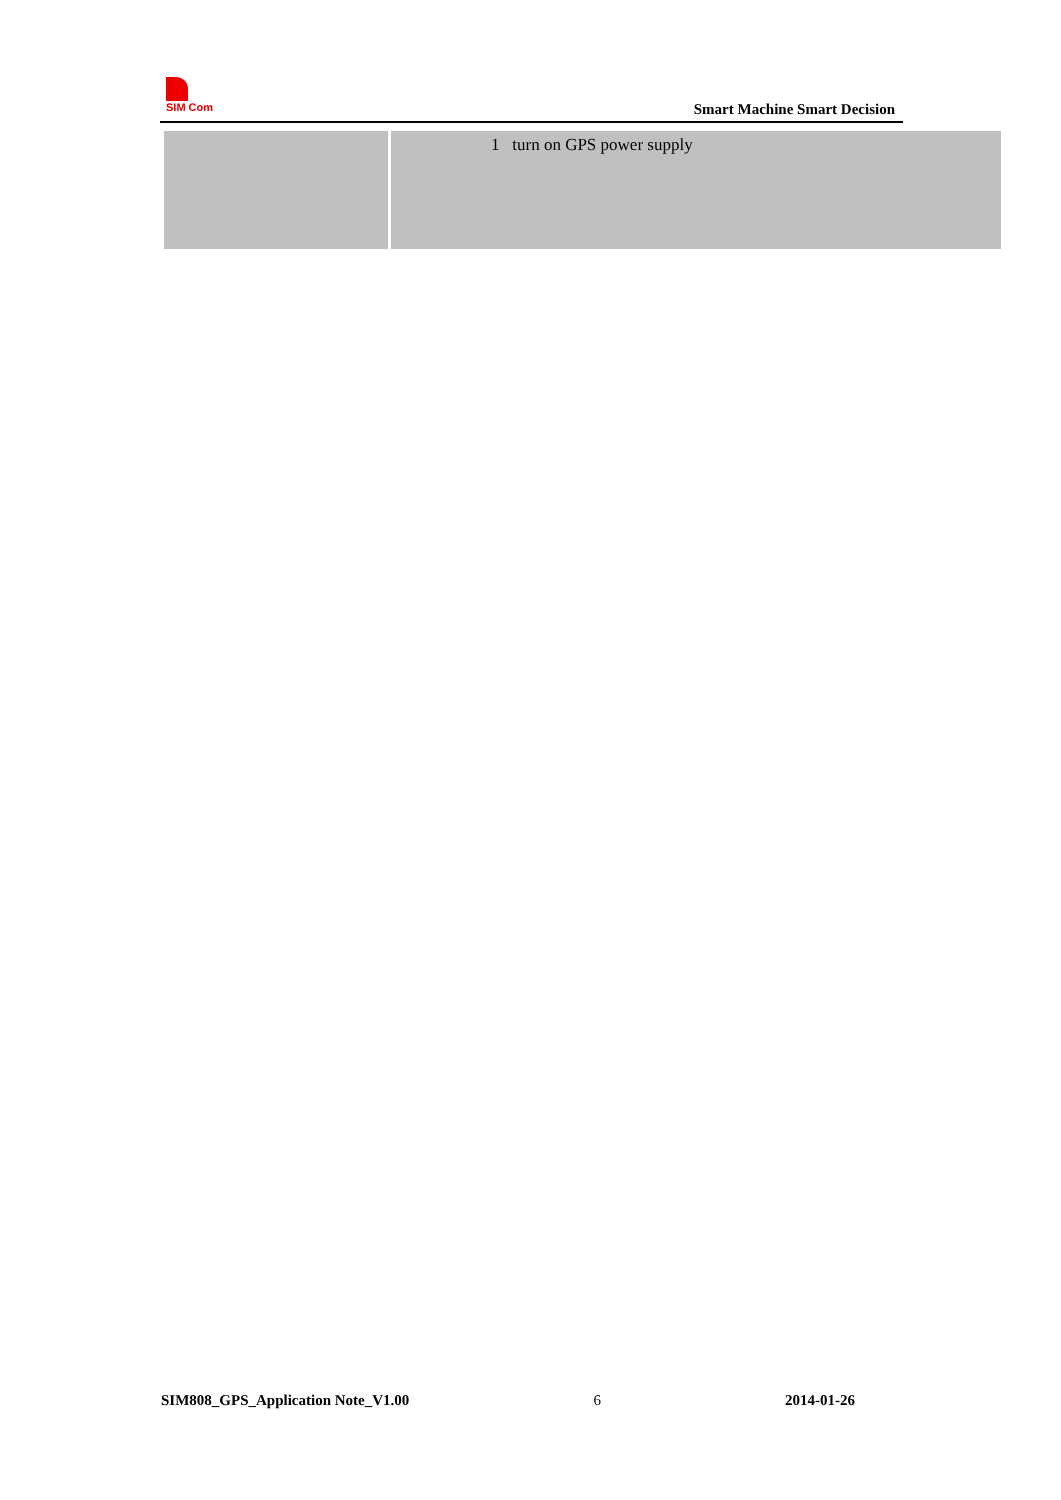SIM Com
Smart Machine Smart Decision
| | 1 turn on GPS power supply |
SIM808_GPS_Application Note_V1.00 6 2014-01-26